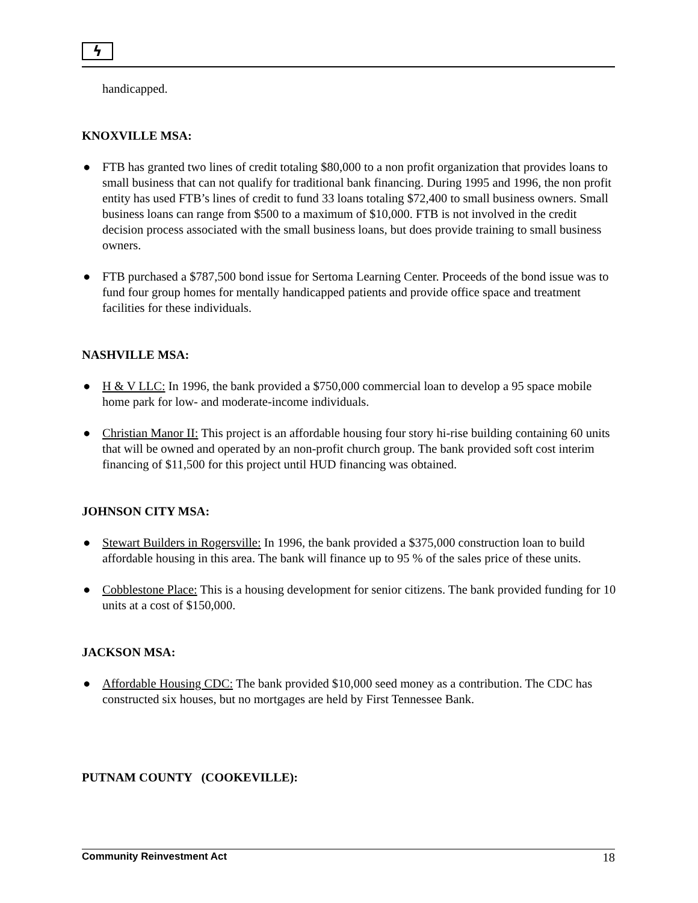ϟ
handicapped.
KNOXVILLE MSA:
● FTB has granted two lines of credit totaling $80,000 to a non profit organization that provides loans to small business that can not qualify for traditional bank financing. During 1995 and 1996, the non profit entity has used FTB’s lines of credit to fund 33 loans totaling $72,400 to small business owners. Small business loans can range from $500 to a maximum of $10,000. FTB is not involved in the credit decision process associated with the small business loans, but does provide training to small business owners.
● FTB purchased a $787,500 bond issue for Sertoma Learning Center. Proceeds of the bond issue was to fund four group homes for mentally handicapped patients and provide office space and treatment facilities for these individuals.
NASHVILLE MSA:
● H & V LLC: In 1996, the bank provided a $750,000 commercial loan to develop a 95 space mobile home park for low- and moderate-income individuals.
● Christian Manor II: This project is an affordable housing four story hi-rise building containing 60 units that will be owned and operated by an non-profit church group. The bank provided soft cost interim financing of $11,500 for this project until HUD financing was obtained.
JOHNSON CITY MSA:
● Stewart Builders in Rogersville: In 1996, the bank provided a $375,000 construction loan to build affordable housing in this area. The bank will finance up to 95 % of the sales price of these units.
● Cobblestone Place: This is a housing development for senior citizens. The bank provided funding for 10 units at a cost of $150,000.
JACKSON MSA:
● Affordable Housing CDC: The bank provided $10,000 seed money as a contribution. The CDC has constructed six houses, but no mortgages are held by First Tennessee Bank.
PUTNAM COUNTY (COOKEVILLE):
Community Reinvestment Act 18